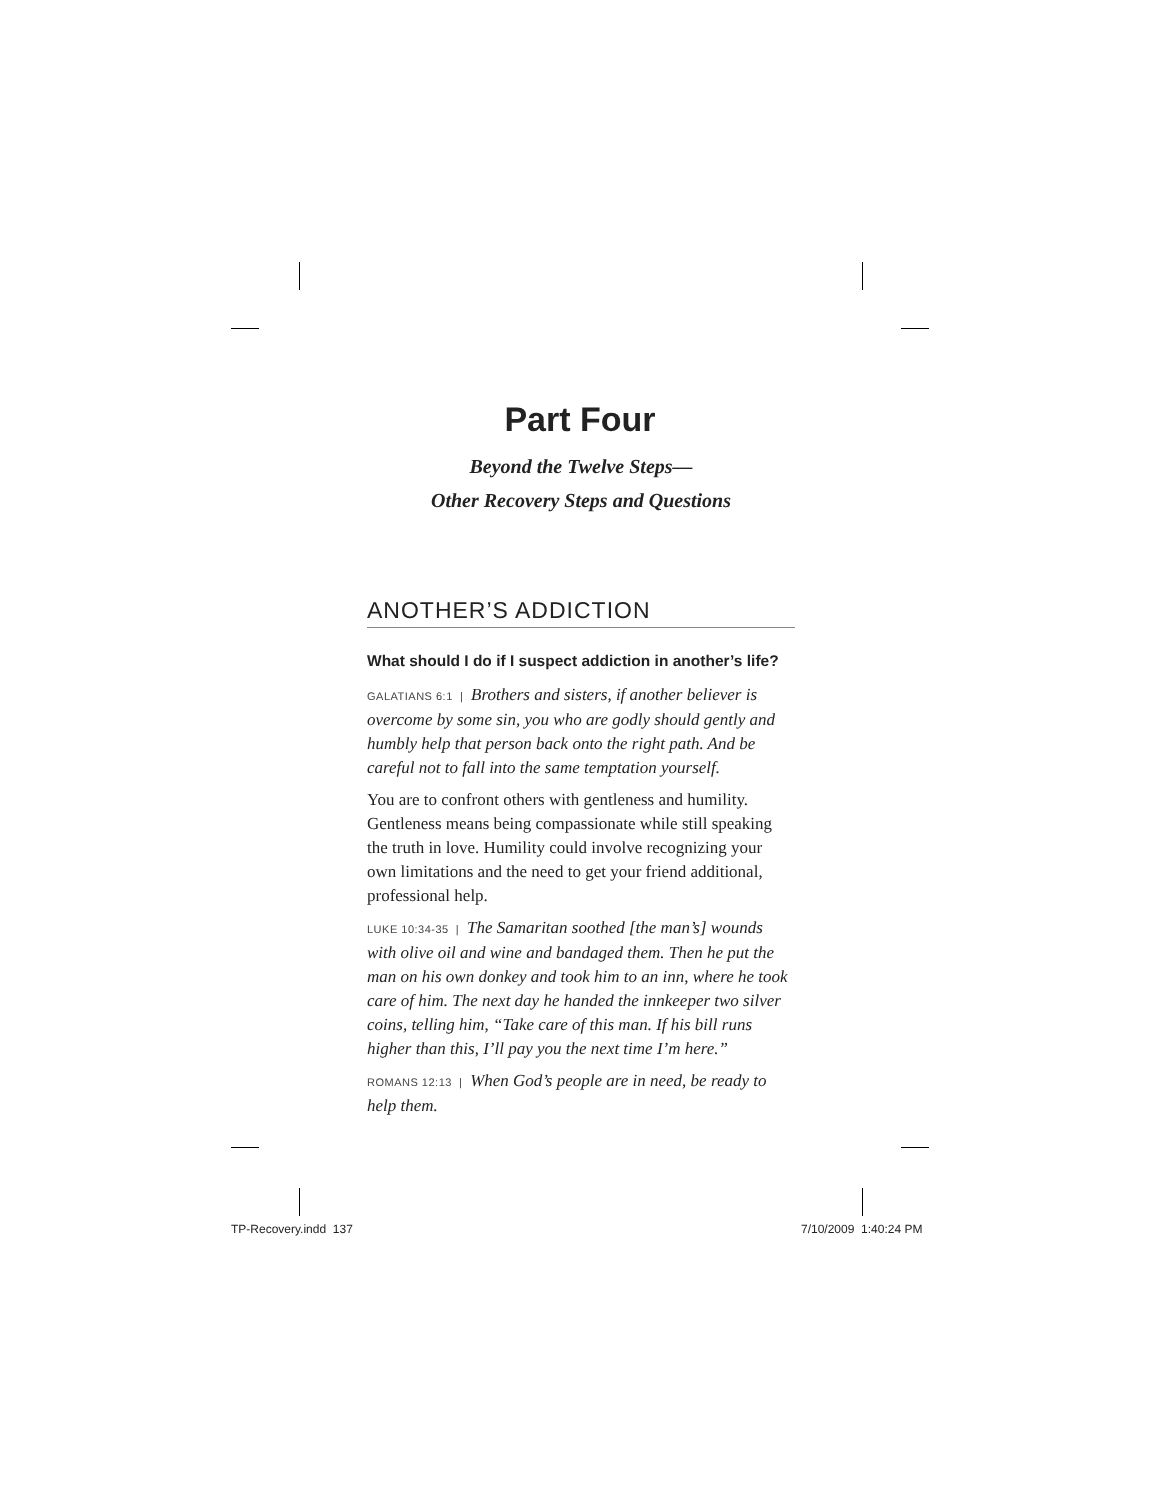Part Four
Beyond the Twelve Steps—
Other Recovery Steps and Questions
ANOTHER’S ADDICTION
What should I do if I suspect addiction in another’s life?
GALATIANS 6:1 | Brothers and sisters, if another believer is overcome by some sin, you who are godly should gently and humbly help that person back onto the right path. And be careful not to fall into the same temptation yourself.
You are to confront others with gentleness and humility. Gentleness means being compassionate while still speaking the truth in love. Humility could involve recognizing your own limitations and the need to get your friend additional, professional help.
LUKE 10:34-35 | The Samaritan soothed [the man’s] wounds with olive oil and wine and bandaged them. Then he put the man on his own donkey and took him to an inn, where he took care of him. The next day he handed the innkeeper two silver coins, telling him, “Take care of this man. If his bill runs higher than this, I’ll pay you the next time I’m here.”
ROMANS 12:13 | When God’s people are in need, be ready to help them.
TP-Recovery.indd 137 7/10/2009 1:40:24 PM